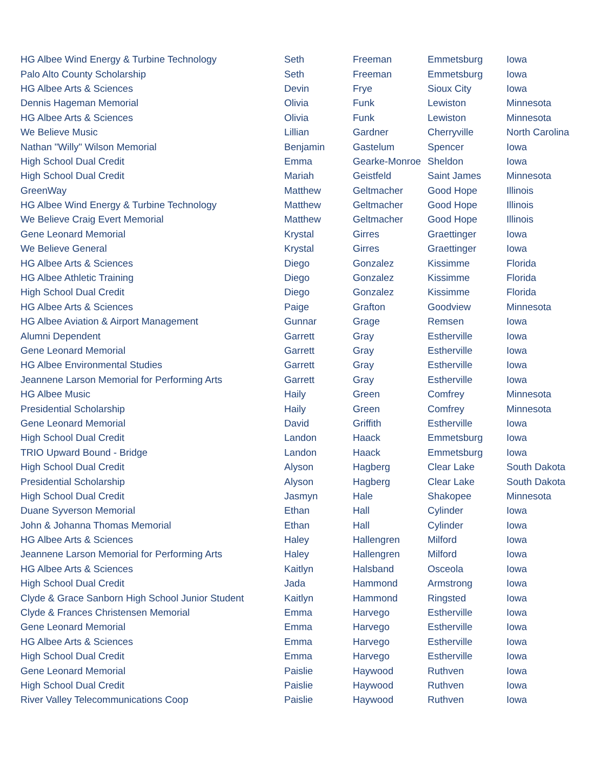| HG Albee Wind Energy & Turbine Technology | Seth | Freeman | Emmetsburg | Iowa |
| Palo Alto County Scholarship | Seth | Freeman | Emmetsburg | Iowa |
| HG Albee Arts & Sciences | Devin | Frye | Sioux City | Iowa |
| Dennis Hageman Memorial | Olivia | Funk | Lewiston | Minnesota |
| HG Albee Arts & Sciences | Olivia | Funk | Lewiston | Minnesota |
| We Believe Music | Lillian | Gardner | Cherryville | North Carolina |
| Nathan "Willy" Wilson Memorial | Benjamin | Gastelum | Spencer | Iowa |
| High School Dual Credit | Emma | Gearke-Monroe | Sheldon | Iowa |
| High School Dual Credit | Mariah | Geistfeld | Saint James | Minnesota |
| GreenWay | Matthew | Geltmacher | Good Hope | Illinois |
| HG Albee Wind Energy & Turbine Technology | Matthew | Geltmacher | Good Hope | Illinois |
| We Believe Craig Evert Memorial | Matthew | Geltmacher | Good Hope | Illinois |
| Gene Leonard Memorial | Krystal | Girres | Graettinger | Iowa |
| We Believe General | Krystal | Girres | Graettinger | Iowa |
| HG Albee Arts & Sciences | Diego | Gonzalez | Kissimme | Florida |
| HG Albee Athletic Training | Diego | Gonzalez | Kissimme | Florida |
| High School Dual Credit | Diego | Gonzalez | Kissimme | Florida |
| HG Albee Arts & Sciences | Paige | Grafton | Goodview | Minnesota |
| HG Albee Aviation & Airport Management | Gunnar | Grage | Remsen | Iowa |
| Alumni Dependent | Garrett | Gray | Estherville | Iowa |
| Gene Leonard Memorial | Garrett | Gray | Estherville | Iowa |
| HG Albee Environmental Studies | Garrett | Gray | Estherville | Iowa |
| Jeannene Larson Memorial for Performing Arts | Garrett | Gray | Estherville | Iowa |
| HG Albee Music | Haily | Green | Comfrey | Minnesota |
| Presidential Scholarship | Haily | Green | Comfrey | Minnesota |
| Gene Leonard Memorial | David | Griffith | Estherville | Iowa |
| High School Dual Credit | Landon | Haack | Emmetsburg | Iowa |
| TRIO Upward Bound - Bridge | Landon | Haack | Emmetsburg | Iowa |
| High School Dual Credit | Alyson | Hagberg | Clear Lake | South Dakota |
| Presidential Scholarship | Alyson | Hagberg | Clear Lake | South Dakota |
| High School Dual Credit | Jasmyn | Hale | Shakopee | Minnesota |
| Duane Syverson Memorial | Ethan | Hall | Cylinder | Iowa |
| John & Johanna Thomas Memorial | Ethan | Hall | Cylinder | Iowa |
| HG Albee Arts & Sciences | Haley | Hallengren | Milford | Iowa |
| Jeannene Larson Memorial for Performing Arts | Haley | Hallengren | Milford | Iowa |
| HG Albee Arts & Sciences | Kaitlyn | Halsband | Osceola | Iowa |
| High School Dual Credit | Jada | Hammond | Armstrong | Iowa |
| Clyde & Grace Sanborn High School Junior Student | Kaitlyn | Hammond | Ringsted | Iowa |
| Clyde & Frances Christensen Memorial | Emma | Harvego | Estherville | Iowa |
| Gene Leonard Memorial | Emma | Harvego | Estherville | Iowa |
| HG Albee Arts & Sciences | Emma | Harvego | Estherville | Iowa |
| High School Dual Credit | Emma | Harvego | Estherville | Iowa |
| Gene Leonard Memorial | Paislie | Haywood | Ruthven | Iowa |
| High School Dual Credit | Paislie | Haywood | Ruthven | Iowa |
| River Valley Telecommunications Coop | Paislie | Haywood | Ruthven | Iowa |